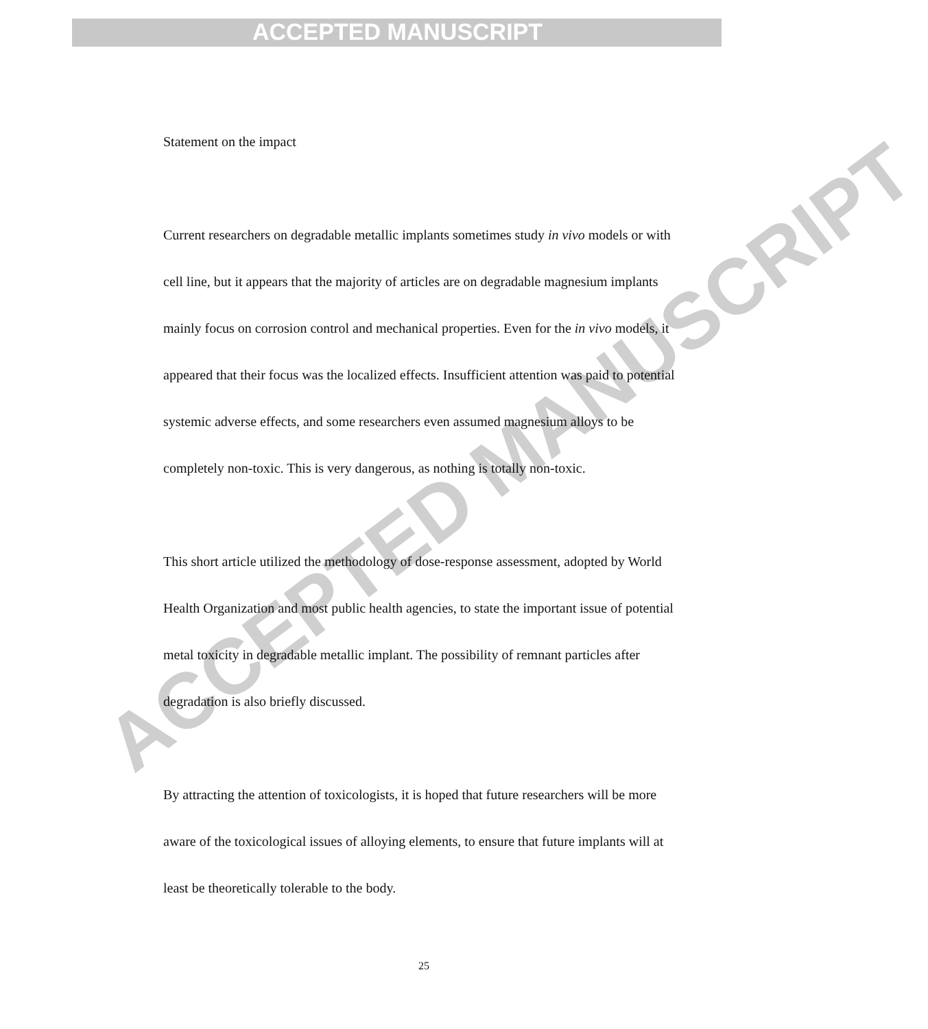ACCEPTED MANUSCRIPT
ACCEPTED MANUSCRIPT
Statement on the impact
Current researchers on degradable metallic implants sometimes study in vivo models or with cell line, but it appears that the majority of articles are on degradable magnesium implants mainly focus on corrosion control and mechanical properties. Even for the in vivo models, it appeared that their focus was the localized effects. Insufficient attention was paid to potential systemic adverse effects, and some researchers even assumed magnesium alloys to be completely non-toxic. This is very dangerous, as nothing is totally non-toxic.
This short article utilized the methodology of dose-response assessment, adopted by World Health Organization and most public health agencies, to state the important issue of potential metal toxicity in degradable metallic implant. The possibility of remnant particles after degradation is also briefly discussed.
By attracting the attention of toxicologists, it is hoped that future researchers will be more aware of the toxicological issues of alloying elements, to ensure that future implants will at least be theoretically tolerable to the body.
25